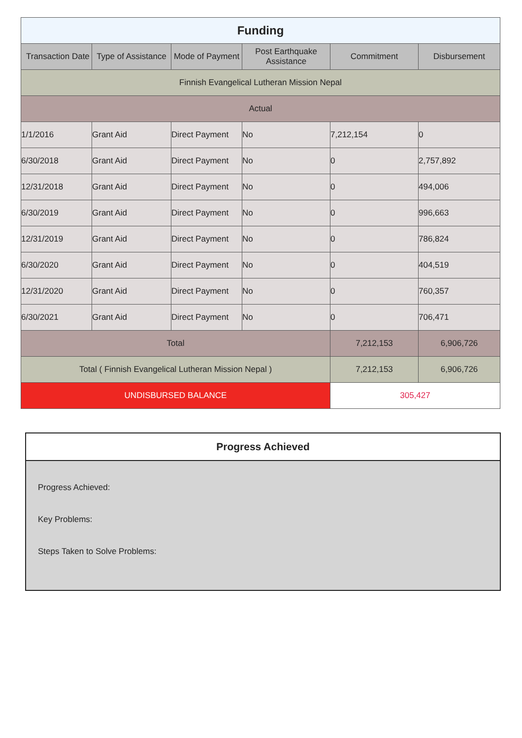| Funding | | | | | |
| --- | --- | --- | --- | --- | --- |
| Transaction Date | Type of Assistance | Mode of Payment | Post Earthquake Assistance | Commitment | Disbursement |
| Finnish Evangelical Lutheran Mission Nepal | | | | | |
| Actual | | | | | |
| 1/1/2016 | Grant Aid | Direct Payment | No | 7,212,154 | 0 |
| 6/30/2018 | Grant Aid | Direct Payment | No | 0 | 2,757,892 |
| 12/31/2018 | Grant Aid | Direct Payment | No | 0 | 494,006 |
| 6/30/2019 | Grant Aid | Direct Payment | No | 0 | 996,663 |
| 12/31/2019 | Grant Aid | Direct Payment | No | 0 | 786,824 |
| 6/30/2020 | Grant Aid | Direct Payment | No | 0 | 404,519 |
| 12/31/2020 | Grant Aid | Direct Payment | No | 0 | 760,357 |
| 6/30/2021 | Grant Aid | Direct Payment | No | 0 | 706,471 |
| Total | | | | 7,212,153 | 6,906,726 |
| Total ( Finnish Evangelical Lutheran Mission Nepal ) | | | | 7,212,153 | 6,906,726 |
| UNDISBURSED BALANCE | | | | 305,427 | |
Progress Achieved
Progress Achieved:
Key Problems:
Steps Taken to Solve Problems: